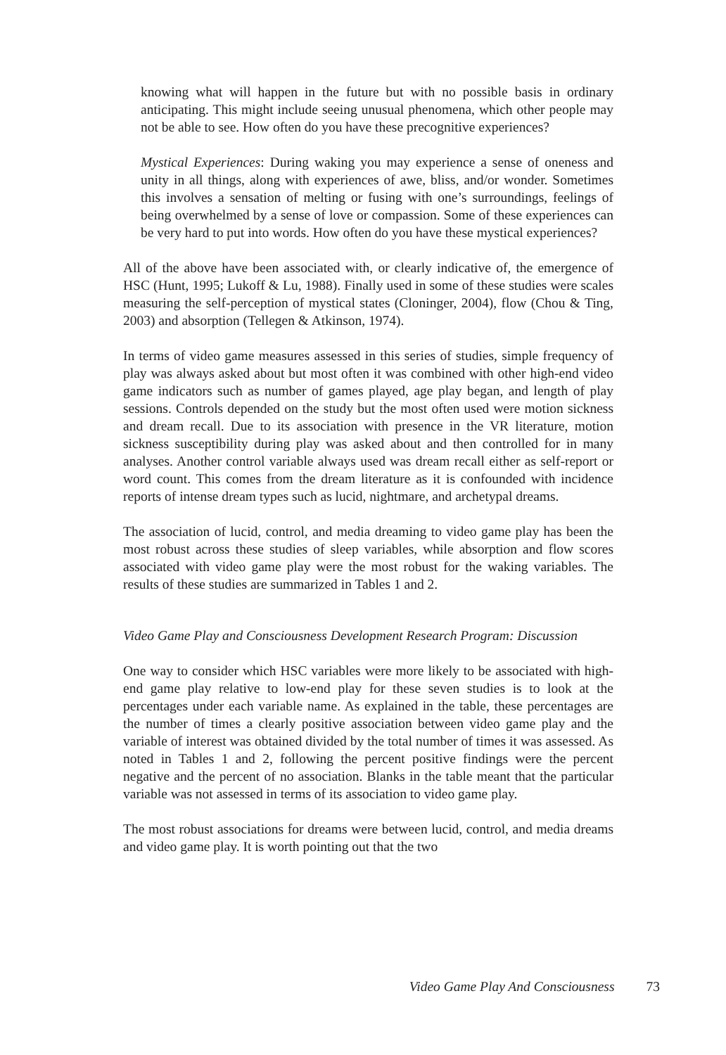knowing what will happen in the future but with no possible basis in ordinary anticipating. This might include seeing unusual phenomena, which other people may not be able to see. How often do you have these precognitive experiences?
Mystical Experiences: During waking you may experience a sense of oneness and unity in all things, along with experiences of awe, bliss, and/or wonder. Sometimes this involves a sensation of melting or fusing with one’s surroundings, feelings of being overwhelmed by a sense of love or compassion. Some of these experiences can be very hard to put into words. How often do you have these mystical experiences?
All of the above have been associated with, or clearly indicative of, the emergence of HSC (Hunt, 1995; Lukoff & Lu, 1988). Finally used in some of these studies were scales measuring the self-perception of mystical states (Cloninger, 2004), flow (Chou & Ting, 2003) and absorption (Tellegen & Atkinson, 1974).
In terms of video game measures assessed in this series of studies, simple frequency of play was always asked about but most often it was combined with other high-end video game indicators such as number of games played, age play began, and length of play sessions. Controls depended on the study but the most often used were motion sickness and dream recall. Due to its association with presence in the VR literature, motion sickness susceptibility during play was asked about and then controlled for in many analyses. Another control variable always used was dream recall either as self-report or word count. This comes from the dream literature as it is confounded with incidence reports of intense dream types such as lucid, nightmare, and archetypal dreams.
The association of lucid, control, and media dreaming to video game play has been the most robust across these studies of sleep variables, while absorption and flow scores associated with video game play were the most robust for the waking variables. The results of these studies are summarized in Tables 1 and 2.
Video Game Play and Consciousness Development Research Program: Discussion
One way to consider which HSC variables were more likely to be associated with high-end game play relative to low-end play for these seven studies is to look at the percentages under each variable name. As explained in the table, these percentages are the number of times a clearly positive association between video game play and the variable of interest was obtained divided by the total number of times it was assessed. As noted in Tables 1 and 2, following the percent positive findings were the percent negative and the percent of no association. Blanks in the table meant that the particular variable was not assessed in terms of its association to video game play.
The most robust associations for dreams were between lucid, control, and media dreams and video game play. It is worth pointing out that the two
Video Game Play And Consciousness 73